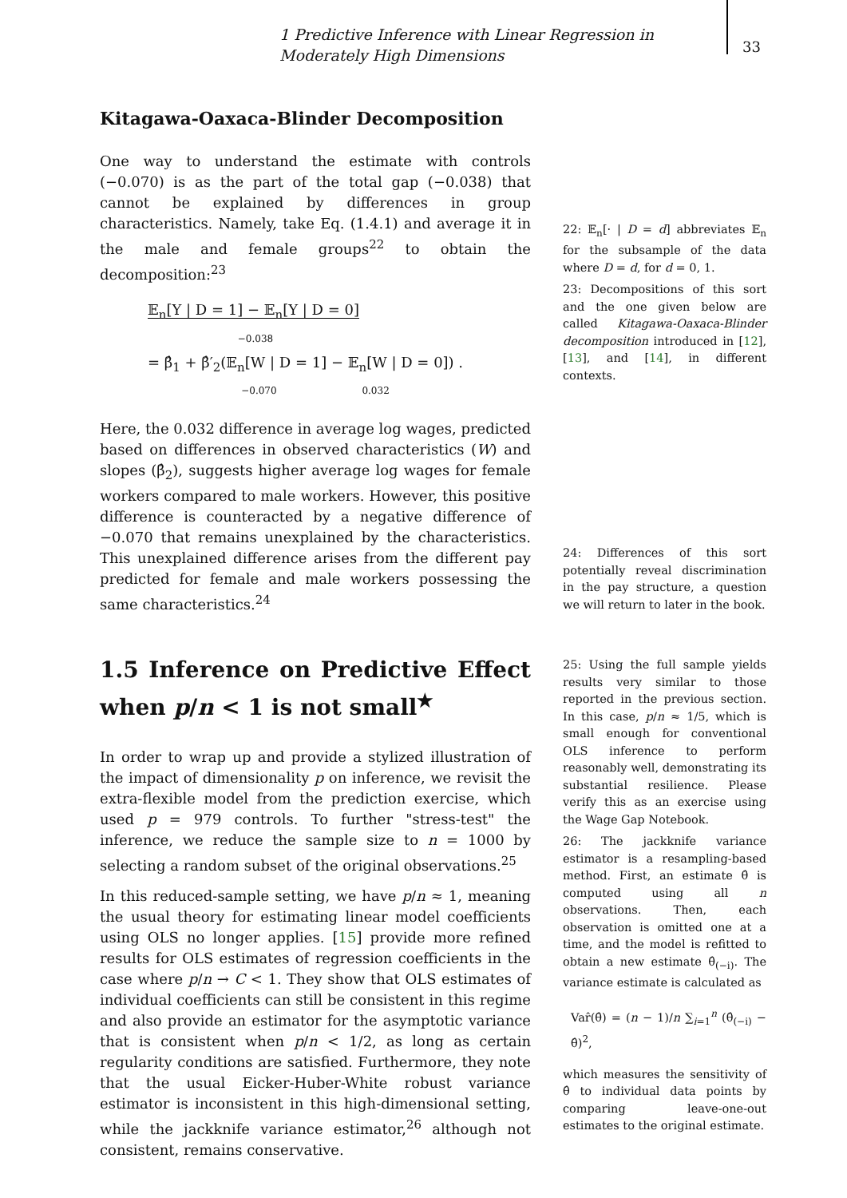1 Predictive Inference with Linear Regression in Moderately High Dimensions
33
Kitagawa-Oaxaca-Blinder Decomposition
One way to understand the estimate with controls (−0.070) is as the part of the total gap (−0.038) that cannot be explained by differences in group characteristics. Namely, take Eq. (1.4.1) and average it in the male and female groups<sup>22</sup> to obtain the decomposition:<sup>23</sup>
𝔼<sub>n</sub>[Y | D = 1] − 𝔼<sub>n</sub>[Y | D = 0]
−0.038
= β̂<sub>1</sub> + β̂′<sub>2</sub>(𝔼<sub>n</sub>[W | D = 1] − 𝔼<sub>n</sub>[W | D = 0]) .
−0.070 0.032
Here, the 0.032 difference in average log wages, predicted based on differences in observed characteristics (W) and slopes (β̂<sub>2</sub>), suggests higher average log wages for female workers compared to male workers. However, this positive difference is counteracted by a negative difference of −0.070 that remains unexplained by the characteristics. This unexplained difference arises from the different pay predicted for female and male workers possessing the same characteristics.<sup>24</sup>
1.5 Inference on Predictive Effect when p/n < 1 is not small<sup>★</sup>
In order to wrap up and provide a stylized illustration of the impact of dimensionality p on inference, we revisit the extra-flexible model from the prediction exercise, which used p = 979 controls. To further "stress-test" the inference, we reduce the sample size to n = 1000 by selecting a random subset of the original observations.<sup>25</sup>
In this reduced-sample setting, we have p/n ≈ 1, meaning the usual theory for estimating linear model coefficients using OLS no longer applies. [15] provide more refined results for OLS estimates of regression coefficients in the case where p/n → C < 1. They show that OLS estimates of individual coefficients can still be consistent in this regime and also provide an estimator for the asymptotic variance that is consistent when p/n < 1/2, as long as certain regularity conditions are satisfied. Furthermore, they note that the usual Eicker-Huber-White robust variance estimator is inconsistent in this high-dimensional setting, while the jackknife variance estimator,<sup>26</sup> although not consistent, remains conservative.
22: 𝔼<sub>n</sub>[· | D = d] abbreviates 𝔼<sub>n</sub> for the subsample of the data where D = d, for d = 0, 1.
23: Decompositions of this sort and the one given below are called Kitagawa-Oaxaca-Blinder decomposition introduced in [12], [13], and [14], in different contexts.
24: Differences of this sort potentially reveal discrimination in the pay structure, a question we will return to later in the book.
25: Using the full sample yields results very similar to those reported in the previous section. In this case, p/n ≈ 1/5, which is small enough for conventional OLS inference to perform reasonably well, demonstrating its substantial resilience. Please verify this as an exercise using the Wage Gap Notebook.
26: The jackknife variance estimator is a resampling-based method. First, an estimate θ̂ is computed using all n observations. Then, each observation is omitted one at a time, and the model is refitted to obtain a new estimate θ̂<sub>(−i)</sub>. The variance estimate is calculated as
Var̂(θ̂) = (n − 1)/n ∑<sub>i=1</sub><sup>n</sup> (θ̂<sub>(−i)</sub> − θ̂)<sup>2</sup>,
which measures the sensitivity of θ̂ to individual data points by comparing leave-one-out estimates to the original estimate.